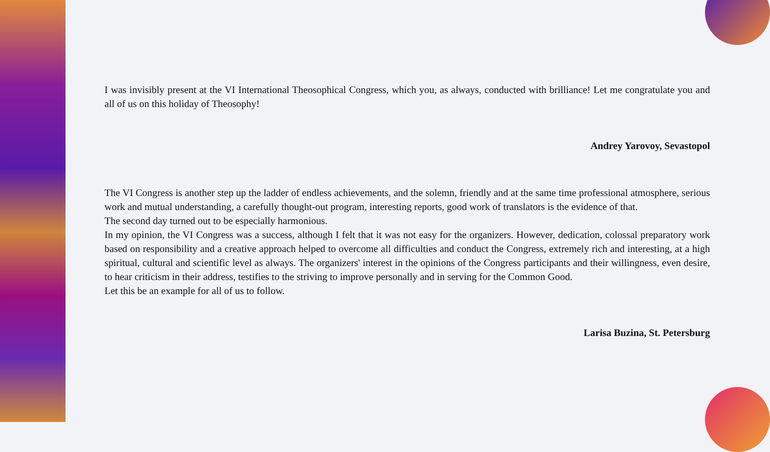I was invisibly present at the VI International Theosophical Congress, which you, as always, conducted with brilliance! Let me congratulate you and all of us on this holiday of Theosophy!
Andrey Yarovoy, Sevastopol
The VI Congress is another step up the ladder of endless achievements, and the solemn, friendly and at the same time professional atmosphere, serious work and mutual understanding, a carefully thought-out program, interesting reports, good work of translators is the evidence of that.
The second day turned out to be especially harmonious.
In my opinion, the VI Congress was a success, although I felt that it was not easy for the organizers. However, dedication, colossal preparatory work based on responsibility and a creative approach helped to overcome all difficulties and conduct the Congress, extremely rich and interesting, at a high spiritual, cultural and scientific level as always. The organizers' interest in the opinions of the Congress participants and their willingness, even desire, to hear criticism in their address, testifies to the striving to improve personally and in serving for the Common Good.
Let this be an example for all of us to follow.
Larisa Buzina, St. Petersburg